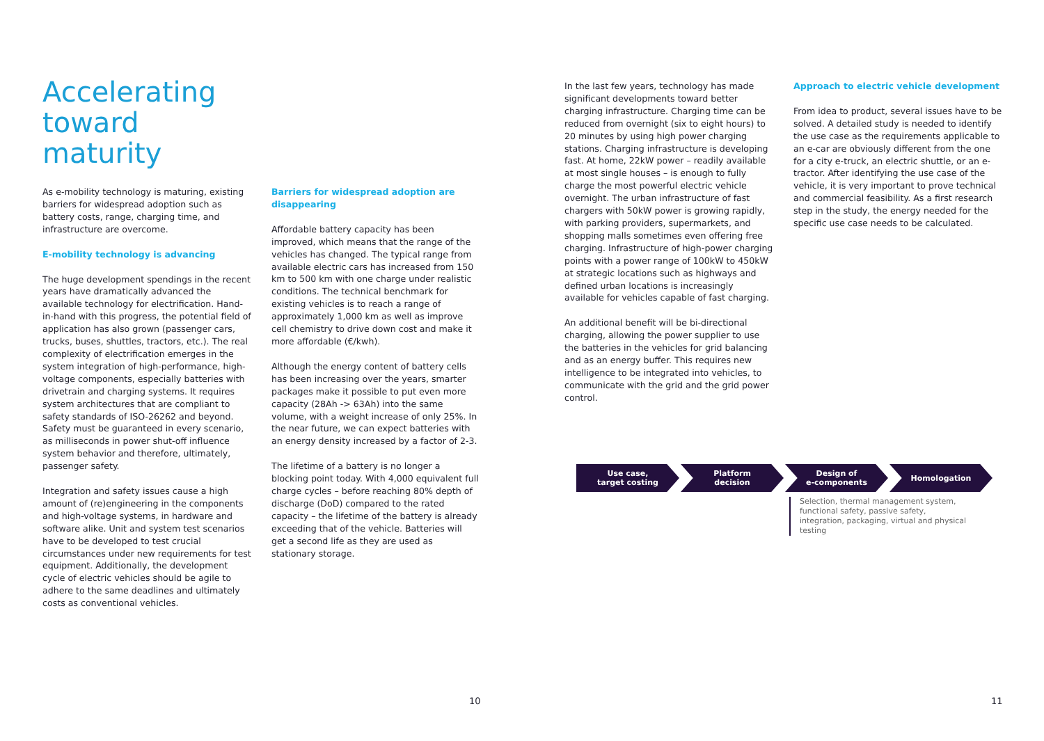Accelerating toward maturity
As e-mobility technology is maturing, existing barriers for widespread adoption such as battery costs, range, charging time, and infrastructure are overcome.
E-mobility technology is advancing
The huge development spendings in the recent years have dramatically advanced the available technology for electrification. Hand-in-hand with this progress, the potential field of application has also grown (passenger cars, trucks, buses, shuttles, tractors, etc.). The real complexity of electrification emerges in the system integration of high-performance, high-voltage components, especially batteries with drivetrain and charging systems. It requires system architectures that are compliant to safety standards of ISO-26262 and beyond. Safety must be guaranteed in every scenario, as milliseconds in power shut-off influence system behavior and therefore, ultimately, passenger safety.
Integration and safety issues cause a high amount of (re)engineering in the components and high-voltage systems, in hardware and software alike. Unit and system test scenarios have to be developed to test crucial circumstances under new requirements for test equipment. Additionally, the development cycle of electric vehicles should be agile to adhere to the same deadlines and ultimately costs as conventional vehicles.
Barriers for widespread adoption are disappearing
Affordable battery capacity has been improved, which means that the range of the vehicles has changed. The typical range from available electric cars has increased from 150 km to 500 km with one charge under realistic conditions. The technical benchmark for existing vehicles is to reach a range of approximately 1,000 km as well as improve cell chemistry to drive down cost and make it more affordable (€/kwh).
Although the energy content of battery cells has been increasing over the years, smarter packages make it possible to put even more capacity (28Ah -> 63Ah) into the same volume, with a weight increase of only 25%. In the near future, we can expect batteries with an energy density increased by a factor of 2-3.
The lifetime of a battery is no longer a blocking point today. With 4,000 equivalent full charge cycles – before reaching 80% depth of discharge (DoD) compared to the rated capacity – the lifetime of the battery is already exceeding that of the vehicle. Batteries will get a second life as they are used as stationary storage.
In the last few years, technology has made significant developments toward better charging infrastructure. Charging time can be reduced from overnight (six to eight hours) to 20 minutes by using high power charging stations. Charging infrastructure is developing fast. At home, 22kW power – readily available at most single houses – is enough to fully charge the most powerful electric vehicle overnight. The urban infrastructure of fast chargers with 50kW power is growing rapidly, with parking providers, supermarkets, and shopping malls sometimes even offering free charging. Infrastructure of high-power charging points with a power range of 100kW to 450kW at strategic locations such as highways and defined urban locations is increasingly available for vehicles capable of fast charging.
An additional benefit will be bi-directional charging, allowing the power supplier to use the batteries in the vehicles for grid balancing and as an energy buffer. This requires new intelligence to be integrated into vehicles, to communicate with the grid and the grid power control.
Approach to electric vehicle development
From idea to product, several issues have to be solved. A detailed study is needed to identify the use case as the requirements applicable to an e-car are obviously different from the one for a city e-truck, an electric shuttle, or an e-tractor. After identifying the use case of the vehicle, it is very important to prove technical and commercial feasibility. As a first research step in the study, the energy needed for the specific use case needs to be calculated.
Use case,
target costing
Platform
decision
Design of
e-components
Homologation
Selection, thermal management system, functional safety, passive safety, integration, packaging, virtual and physical testing
10 11